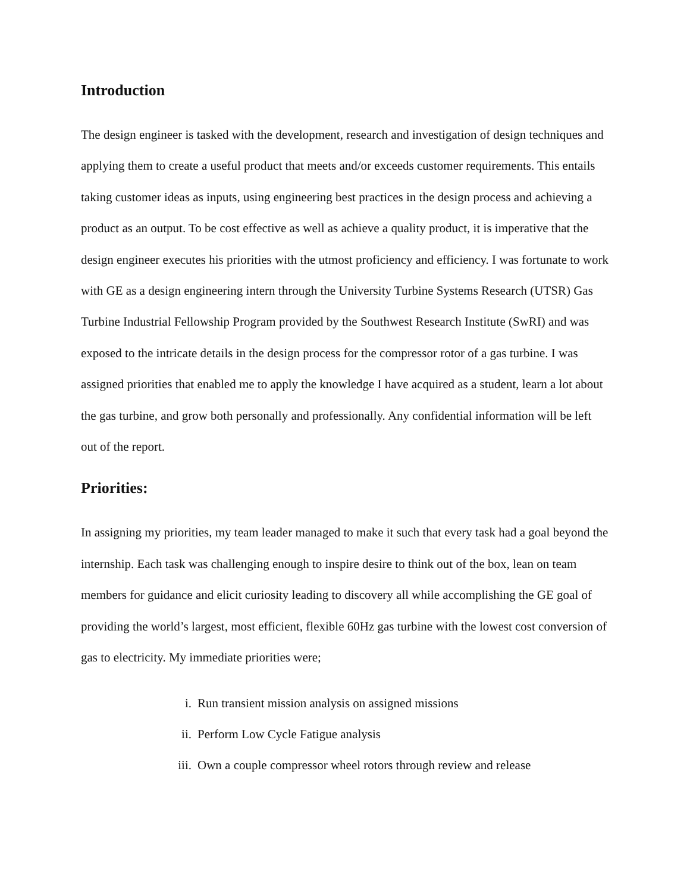Introduction
The design engineer is tasked with the development, research and investigation of design techniques and applying them to create a useful product that meets and/or exceeds customer requirements. This entails taking customer ideas as inputs, using engineering best practices in the design process and achieving a product as an output. To be cost effective as well as achieve a quality product, it is imperative that the design engineer executes his priorities with the utmost proficiency and efficiency. I was fortunate to work with GE as a design engineering intern through the University Turbine Systems Research (UTSR) Gas Turbine Industrial Fellowship Program provided by the Southwest Research Institute (SwRI) and was exposed to the intricate details in the design process for the compressor rotor of a gas turbine. I was assigned priorities that enabled me to apply the knowledge I have acquired as a student, learn a lot about the gas turbine, and grow both personally and professionally. Any confidential information will be left out of the report.
Priorities:
In assigning my priorities, my team leader managed to make it such that every task had a goal beyond the internship. Each task was challenging enough to inspire desire to think out of the box, lean on team members for guidance and elicit curiosity leading to discovery all while accomplishing the GE goal of providing the world’s largest, most efficient, flexible 60Hz gas turbine with the lowest cost conversion of gas to electricity. My immediate priorities were;
i. Run transient mission analysis on assigned missions
ii. Perform Low Cycle Fatigue analysis
iii. Own a couple compressor wheel rotors through review and release